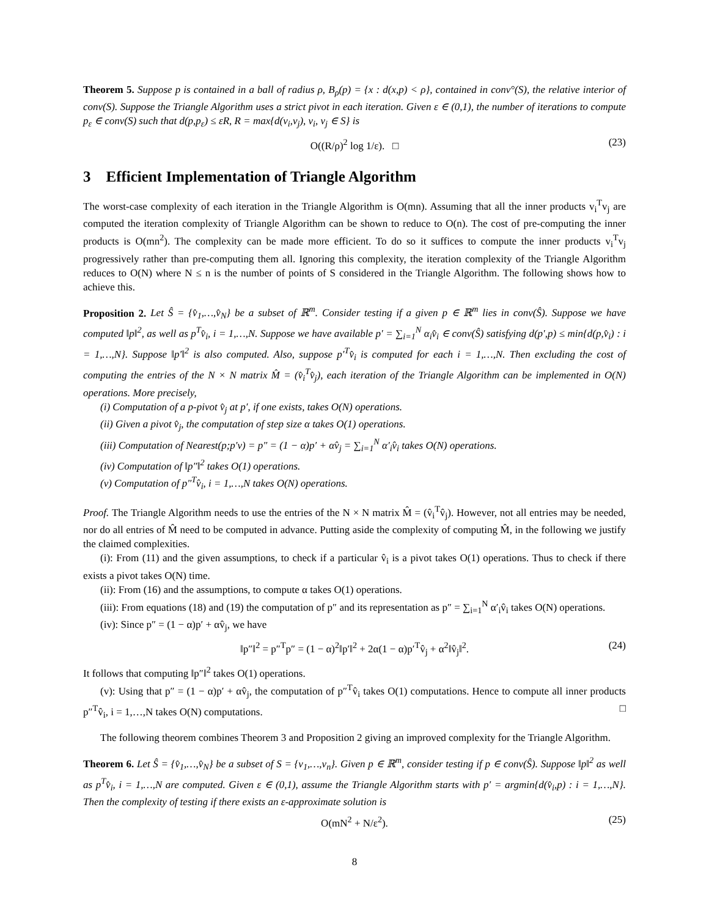Theorem 5. Suppose p is contained in a ball of radius ρ, B<sub>ρ</sub>(p) = {x : d(x,p) < ρ}, contained in conv°(S), the relative interior of conv(S). Suppose the Triangle Algorithm uses a strict pivot in each iteration. Given ε ∈ (0,1), the number of iterations to compute p<sub>ε</sub> ∈ conv(S) such that d(p,p<sub>ε</sub>) ≤ εR, R = max{d(v<sub>i</sub>,v<sub>j</sub>), v<sub>i</sub>, v<sub>j</sub> ∈ S} is
O((R/ρ)<sup>2</sup> log 1/ε). □ (23)
3 Efficient Implementation of Triangle Algorithm
The worst-case complexity of each iteration in the Triangle Algorithm is O(mn). Assuming that all the inner products v<sub>i</sub><sup>T</sup>v<sub>j</sub> are computed the iteration complexity of Triangle Algorithm can be shown to reduce to O(n). The cost of pre-computing the inner products is O(mn<sup>2</sup>). The complexity can be made more efficient. To do so it suffices to compute the inner products v<sub>i</sub><sup>T</sup>v<sub>j</sub> progressively rather than pre-computing them all. Ignoring this complexity, the iteration complexity of the Triangle Algorithm reduces to O(N) where N ≤ n is the number of points of S considered in the Triangle Algorithm. The following shows how to achieve this.
Proposition 2. Let Ŝ = {v̂<sub>1</sub>,…,v̂<sub>N</sub>} be a subset of ℝ<sup>m</sup>. Consider testing if a given p ∈ ℝ<sup>m</sup> lies in conv(Ŝ). Suppose we have computed ‖p‖<sup>2</sup>, as well as p<sup>T</sup>v̂<sub>i</sub>, i = 1,…,N. Suppose we have available p′ = ∑<sub>i=1</sub><sup>N</sup> α<sub>i</sub>v̂<sub>i</sub> ∈ conv(Ŝ) satisfying d(p′,p) ≤ min{d(p,v̂<sub>i</sub>) : i = 1,…,N}. Suppose ‖p′‖<sup>2</sup> is also computed. Also, suppose p′<sup>T</sup>v̂<sub>i</sub> is computed for each i = 1,…,N. Then excluding the cost of computing the entries of the N × N matrix M̂ = (v̂<sub>i</sub><sup>T</sup>v̂<sub>j</sub>), each iteration of the Triangle Algorithm can be implemented in O(N) operations. More precisely,
(i) Computation of a p-pivot v̂<sub>j</sub> at p′, if one exists, takes O(N) operations.
(ii) Given a pivot v̂<sub>j</sub>, the computation of step size α takes O(1) operations.
(iii) Computation of Nearest(p;p′v) = p″ = (1 − α)p′ + αv̂<sub>j</sub> = ∑<sub>i=1</sub><sup>N</sup> α′<sub>i</sub>v̂<sub>i</sub> takes O(N) operations.
(iv) Computation of ‖p″‖<sup>2</sup> takes O(1) operations.
(v) Computation of p″<sup>T</sup>v̂<sub>i</sub>, i = 1,…,N takes O(N) operations.
Proof. The Triangle Algorithm needs to use the entries of the N × N matrix M̂ = (v̂<sub>i</sub><sup>T</sup>v̂<sub>j</sub>). However, not all entries may be needed, nor do all entries of M̂ need to be computed in advance. Putting aside the complexity of computing M̂, in the following we justify the claimed complexities.
(i): From (11) and the given assumptions, to check if a particular v̂<sub>i</sub> is a pivot takes O(1) operations. Thus to check if there exists a pivot takes O(N) time.
(ii): From (16) and the assumptions, to compute α takes O(1) operations.
(iii): From equations (18) and (19) the computation of p″ and its representation as p″ = ∑<sub>i=1</sub><sup>N</sup> α′<sub>i</sub>v̂<sub>i</sub> takes O(N) operations.
(iv): Since p″ = (1 − α)p′ + αv̂<sub>j</sub>, we have
‖p″‖<sup>2</sup> = p″<sup>T</sup>p″ = (1 − α)<sup>2</sup>‖p′‖<sup>2</sup> + 2α(1 − α)p′<sup>T</sup>v̂<sub>j</sub> + α<sup>2</sup>‖v̂<sub>j</sub>‖<sup>2</sup>. (24)
It follows that computing ‖p″‖<sup>2</sup> takes O(1) operations.
(v): Using that p″ = (1 − α)p′ + αv̂<sub>j</sub>, the computation of p″<sup>T</sup>v̂<sub>i</sub> takes O(1) computations. Hence to compute all inner products p″<sup>T</sup>v̂<sub>i</sub>, i = 1,…,N takes O(N) computations. □
The following theorem combines Theorem 3 and Proposition 2 giving an improved complexity for the Triangle Algorithm.
Theorem 6. Let Ŝ = {v̂<sub>1</sub>,…,v̂<sub>N</sub>} be a subset of S = {v<sub>1</sub>,…,v<sub>n</sub>}. Given p ∈ ℝ<sup>m</sup>, consider testing if p ∈ conv(Ŝ). Suppose ‖p‖<sup>2</sup> as well as p<sup>T</sup>v̂<sub>i</sub>, i = 1,…,N are computed. Given ε ∈ (0,1), assume the Triangle Algorithm starts with p′ = argmin{d(v̂<sub>i</sub>,p) : i = 1,…,N}. Then the complexity of testing if there exists an ε-approximate solution is
O(mN<sup>2</sup> + N/ε<sup>2</sup>). (25)
8